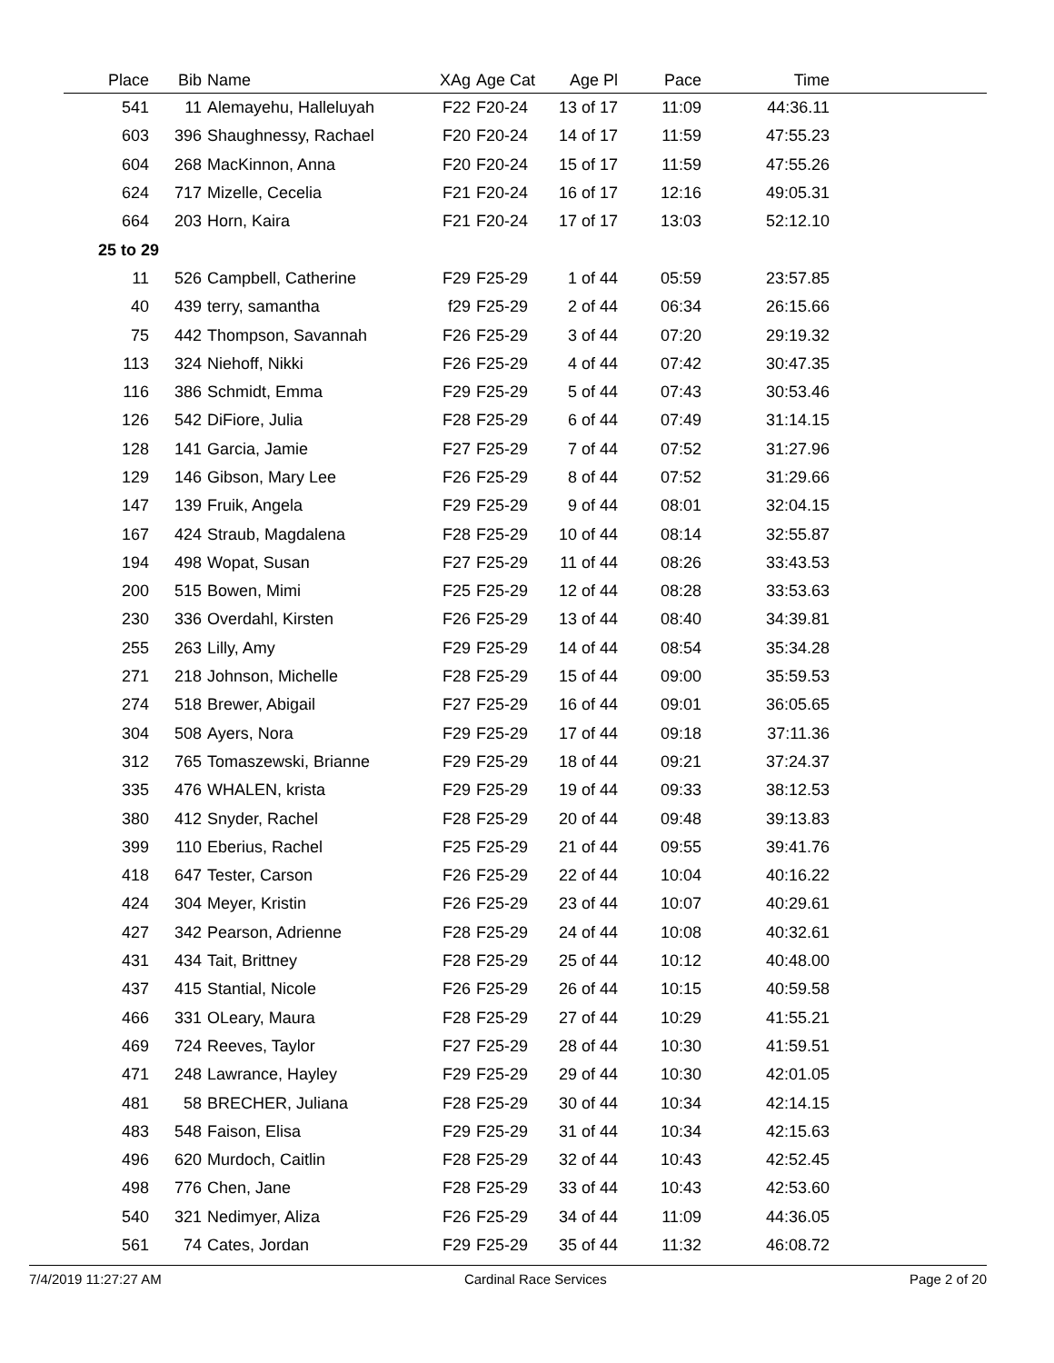| Place | Bib | Name | XAg | Age Cat | Age Pl | Pace | Time | |
| --- | --- | --- | --- | --- | --- | --- | --- | --- |
| 541 | 11 | Alemayehu, Halleluyah | F22 | F20-24 | 13 of 17 | 11:09 | 44:36.11 | |
| 603 | 396 | Shaughnessy, Rachael | F20 | F20-24 | 14 of 17 | 11:59 | 47:55.23 | |
| 604 | 268 | MacKinnon, Anna | F20 | F20-24 | 15 of 17 | 11:59 | 47:55.26 | |
| 624 | 717 | Mizelle, Cecelia | F21 | F20-24 | 16 of 17 | 12:16 | 49:05.31 | |
| 664 | 203 | Horn, Kaira | F21 | F20-24 | 17 of 17 | 13:03 | 52:12.10 | |
| 25 to 29 | | | | | | | | |
| 11 | 526 | Campbell, Catherine | F29 | F25-29 | 1 of 44 | 05:59 | 23:57.85 | |
| 40 | 439 | terry, samantha | f29 | F25-29 | 2 of 44 | 06:34 | 26:15.66 | |
| 75 | 442 | Thompson, Savannah | F26 | F25-29 | 3 of 44 | 07:20 | 29:19.32 | |
| 113 | 324 | Niehoff, Nikki | F26 | F25-29 | 4 of 44 | 07:42 | 30:47.35 | |
| 116 | 386 | Schmidt, Emma | F29 | F25-29 | 5 of 44 | 07:43 | 30:53.46 | |
| 126 | 542 | DiFiore, Julia | F28 | F25-29 | 6 of 44 | 07:49 | 31:14.15 | |
| 128 | 141 | Garcia, Jamie | F27 | F25-29 | 7 of 44 | 07:52 | 31:27.96 | |
| 129 | 146 | Gibson, Mary Lee | F26 | F25-29 | 8 of 44 | 07:52 | 31:29.66 | |
| 147 | 139 | Fruik, Angela | F29 | F25-29 | 9 of 44 | 08:01 | 32:04.15 | |
| 167 | 424 | Straub, Magdalena | F28 | F25-29 | 10 of 44 | 08:14 | 32:55.87 | |
| 194 | 498 | Wopat, Susan | F27 | F25-29 | 11 of 44 | 08:26 | 33:43.53 | |
| 200 | 515 | Bowen, Mimi | F25 | F25-29 | 12 of 44 | 08:28 | 33:53.63 | |
| 230 | 336 | Overdahl, Kirsten | F26 | F25-29 | 13 of 44 | 08:40 | 34:39.81 | |
| 255 | 263 | Lilly, Amy | F29 | F25-29 | 14 of 44 | 08:54 | 35:34.28 | |
| 271 | 218 | Johnson, Michelle | F28 | F25-29 | 15 of 44 | 09:00 | 35:59.53 | |
| 274 | 518 | Brewer, Abigail | F27 | F25-29 | 16 of 44 | 09:01 | 36:05.65 | |
| 304 | 508 | Ayers, Nora | F29 | F25-29 | 17 of 44 | 09:18 | 37:11.36 | |
| 312 | 765 | Tomaszewski, Brianne | F29 | F25-29 | 18 of 44 | 09:21 | 37:24.37 | |
| 335 | 476 | WHALEN, krista | F29 | F25-29 | 19 of 44 | 09:33 | 38:12.53 | |
| 380 | 412 | Snyder, Rachel | F28 | F25-29 | 20 of 44 | 09:48 | 39:13.83 | |
| 399 | 110 | Eberius, Rachel | F25 | F25-29 | 21 of 44 | 09:55 | 39:41.76 | |
| 418 | 647 | Tester, Carson | F26 | F25-29 | 22 of 44 | 10:04 | 40:16.22 | |
| 424 | 304 | Meyer, Kristin | F26 | F25-29 | 23 of 44 | 10:07 | 40:29.61 | |
| 427 | 342 | Pearson, Adrienne | F28 | F25-29 | 24 of 44 | 10:08 | 40:32.61 | |
| 431 | 434 | Tait, Brittney | F28 | F25-29 | 25 of 44 | 10:12 | 40:48.00 | |
| 437 | 415 | Stantial, Nicole | F26 | F25-29 | 26 of 44 | 10:15 | 40:59.58 | |
| 466 | 331 | OLeary, Maura | F28 | F25-29 | 27 of 44 | 10:29 | 41:55.21 | |
| 469 | 724 | Reeves, Taylor | F27 | F25-29 | 28 of 44 | 10:30 | 41:59.51 | |
| 471 | 248 | Lawrance, Hayley | F29 | F25-29 | 29 of 44 | 10:30 | 42:01.05 | |
| 481 | 58 | BRECHER, Juliana | F28 | F25-29 | 30 of 44 | 10:34 | 42:14.15 | |
| 483 | 548 | Faison, Elisa | F29 | F25-29 | 31 of 44 | 10:34 | 42:15.63 | |
| 496 | 620 | Murdoch, Caitlin | F28 | F25-29 | 32 of 44 | 10:43 | 42:52.45 | |
| 498 | 776 | Chen, Jane | F28 | F25-29 | 33 of 44 | 10:43 | 42:53.60 | |
| 540 | 321 | Nedimyer, Aliza | F26 | F25-29 | 34 of 44 | 11:09 | 44:36.05 | |
| 561 | 74 | Cates, Jordan | F29 | F25-29 | 35 of 44 | 11:32 | 46:08.72 | |
7/4/2019 11:27:27 AM Cardinal Race Services Page 2 of 20